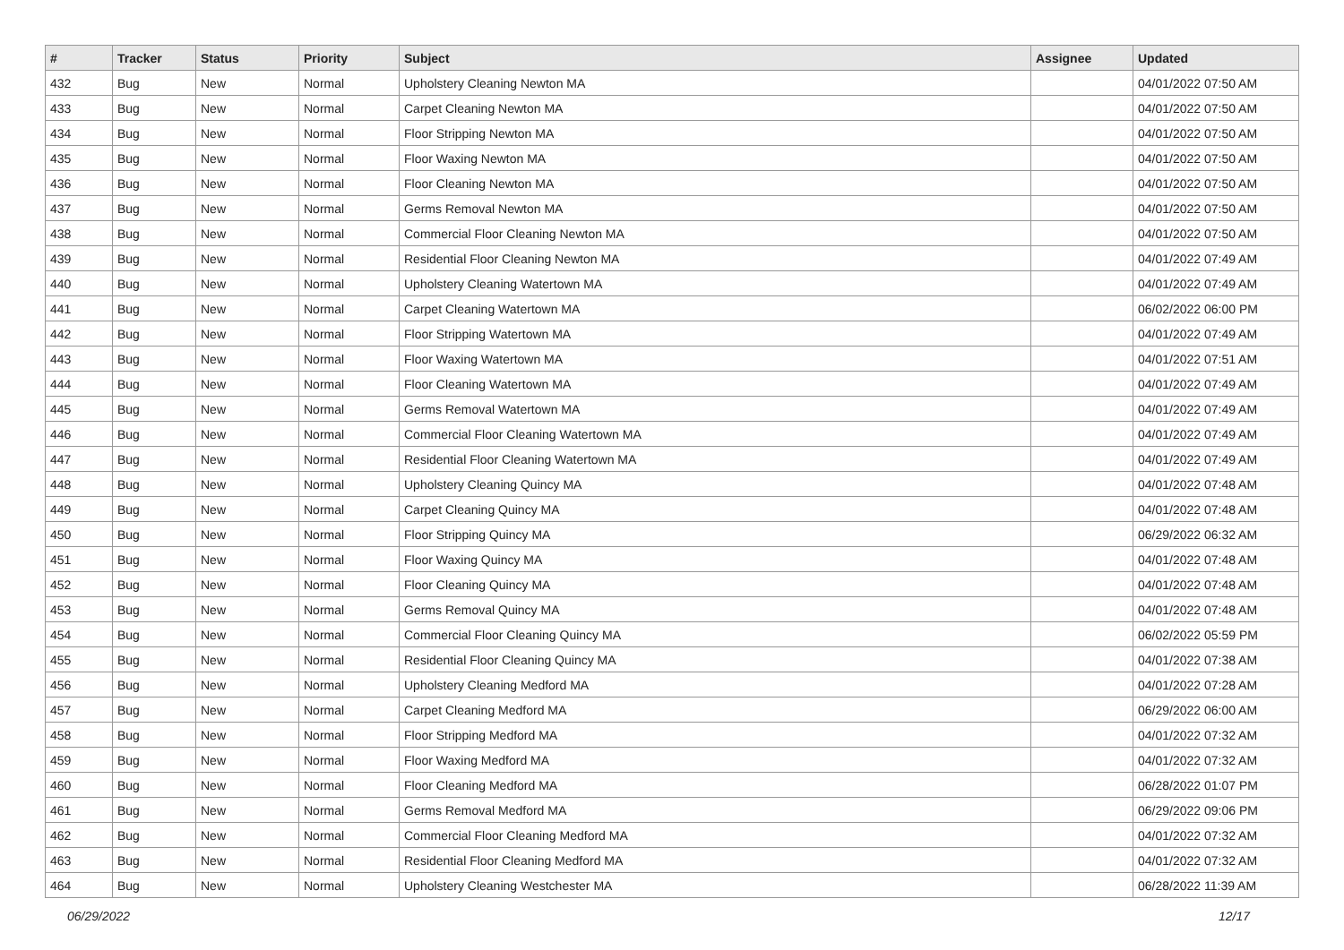| # | Tracker | Status | Priority | Subject | Assignee | Updated |
| --- | --- | --- | --- | --- | --- | --- |
| 432 | Bug | New | Normal | Upholstery Cleaning Newton MA | | 04/01/2022 07:50 AM |
| 433 | Bug | New | Normal | Carpet Cleaning Newton MA | | 04/01/2022 07:50 AM |
| 434 | Bug | New | Normal | Floor Stripping Newton MA | | 04/01/2022 07:50 AM |
| 435 | Bug | New | Normal | Floor Waxing Newton MA | | 04/01/2022 07:50 AM |
| 436 | Bug | New | Normal | Floor Cleaning Newton MA | | 04/01/2022 07:50 AM |
| 437 | Bug | New | Normal | Germs Removal Newton MA | | 04/01/2022 07:50 AM |
| 438 | Bug | New | Normal | Commercial Floor Cleaning Newton MA | | 04/01/2022 07:50 AM |
| 439 | Bug | New | Normal | Residential Floor Cleaning Newton MA | | 04/01/2022 07:49 AM |
| 440 | Bug | New | Normal | Upholstery Cleaning Watertown MA | | 04/01/2022 07:49 AM |
| 441 | Bug | New | Normal | Carpet Cleaning Watertown MA | | 06/02/2022 06:00 PM |
| 442 | Bug | New | Normal | Floor Stripping Watertown MA | | 04/01/2022 07:49 AM |
| 443 | Bug | New | Normal | Floor Waxing Watertown MA | | 04/01/2022 07:51 AM |
| 444 | Bug | New | Normal | Floor Cleaning Watertown MA | | 04/01/2022 07:49 AM |
| 445 | Bug | New | Normal | Germs Removal Watertown MA | | 04/01/2022 07:49 AM |
| 446 | Bug | New | Normal | Commercial Floor Cleaning Watertown MA | | 04/01/2022 07:49 AM |
| 447 | Bug | New | Normal | Residential Floor Cleaning Watertown MA | | 04/01/2022 07:49 AM |
| 448 | Bug | New | Normal | Upholstery Cleaning Quincy MA | | 04/01/2022 07:48 AM |
| 449 | Bug | New | Normal | Carpet Cleaning Quincy MA | | 04/01/2022 07:48 AM |
| 450 | Bug | New | Normal | Floor Stripping Quincy MA | | 06/29/2022 06:32 AM |
| 451 | Bug | New | Normal | Floor Waxing Quincy MA | | 04/01/2022 07:48 AM |
| 452 | Bug | New | Normal | Floor Cleaning Quincy MA | | 04/01/2022 07:48 AM |
| 453 | Bug | New | Normal | Germs Removal Quincy MA | | 04/01/2022 07:48 AM |
| 454 | Bug | New | Normal | Commercial Floor Cleaning Quincy MA | | 06/02/2022 05:59 PM |
| 455 | Bug | New | Normal | Residential Floor Cleaning Quincy MA | | 04/01/2022 07:38 AM |
| 456 | Bug | New | Normal | Upholstery Cleaning Medford MA | | 04/01/2022 07:28 AM |
| 457 | Bug | New | Normal | Carpet Cleaning Medford MA | | 06/29/2022 06:00 AM |
| 458 | Bug | New | Normal | Floor Stripping Medford MA | | 04/01/2022 07:32 AM |
| 459 | Bug | New | Normal | Floor Waxing Medford MA | | 04/01/2022 07:32 AM |
| 460 | Bug | New | Normal | Floor Cleaning Medford MA | | 06/28/2022 01:07 PM |
| 461 | Bug | New | Normal | Germs Removal Medford MA | | 06/29/2022 09:06 PM |
| 462 | Bug | New | Normal | Commercial Floor Cleaning Medford MA | | 04/01/2022 07:32 AM |
| 463 | Bug | New | Normal | Residential Floor Cleaning Medford MA | | 04/01/2022 07:32 AM |
| 464 | Bug | New | Normal | Upholstery Cleaning Westchester MA | | 06/28/2022 11:39 AM |
06/29/2022 12/17